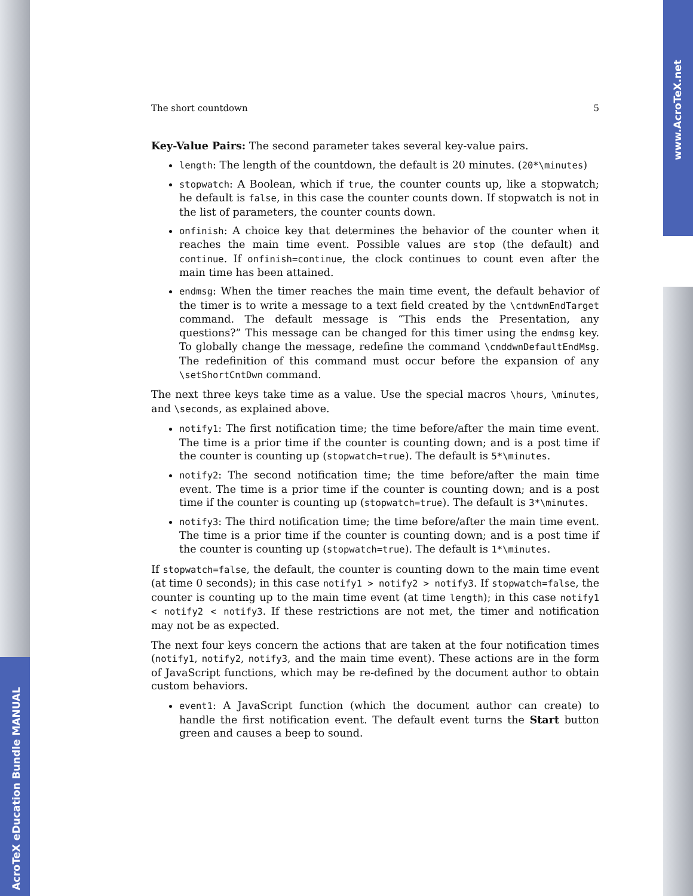AcroTeX eDucation Bundle MANUAL
www.AcroTeX.net
The short countdown 5
Key-Value Pairs: The second parameter takes several key-value pairs.
length: The length of the countdown, the default is 20 minutes. (20*\minutes)
stopwatch: A Boolean, which if true, the counter counts up, like a stopwatch; he default is false, in this case the counter counts down. If stopwatch is not in the list of parameters, the counter counts down.
onfinish: A choice key that determines the behavior of the counter when it reaches the main time event. Possible values are stop (the default) and continue. If onfinish=continue, the clock continues to count even after the main time has been attained.
endmsg: When the timer reaches the main time event, the default behavior of the timer is to write a message to a text field created by the \cntdwnEndTarget command. The default message is “This ends the Presentation, any questions?” This message can be changed for this timer using the endmsg key. To globally change the message, redefine the command \cnddwnDefaultEndMsg. The redefinition of this command must occur before the expansion of any \setShortCntDwn command.
The next three keys take time as a value. Use the special macros \hours, \minutes, and \seconds, as explained above.
notify1: The first notification time; the time before/after the main time event. The time is a prior time if the counter is counting down; and is a post time if the counter is counting up (stopwatch=true). The default is 5*\minutes.
notify2: The second notification time; the time before/after the main time event. The time is a prior time if the counter is counting down; and is a post time if the counter is counting up (stopwatch=true). The default is 3*\minutes.
notify3: The third notification time; the time before/after the main time event. The time is a prior time if the counter is counting down; and is a post time if the counter is counting up (stopwatch=true). The default is 1*\minutes.
If stopwatch=false, the default, the counter is counting down to the main time event (at time 0 seconds); in this case notify1 > notify2 > notify3. If stopwatch=false, the counter is counting up to the main time event (at time length); in this case notify1 < notify2 < notify3. If these restrictions are not met, the timer and notification may not be as expected.
The next four keys concern the actions that are taken at the four notification times (notify1, notify2, notify3, and the main time event). These actions are in the form of JavaScript functions, which may be re-defined by the document author to obtain custom behaviors.
event1: A JavaScript function (which the document author can create) to handle the first notification event. The default event turns the Start button green and causes a beep to sound.